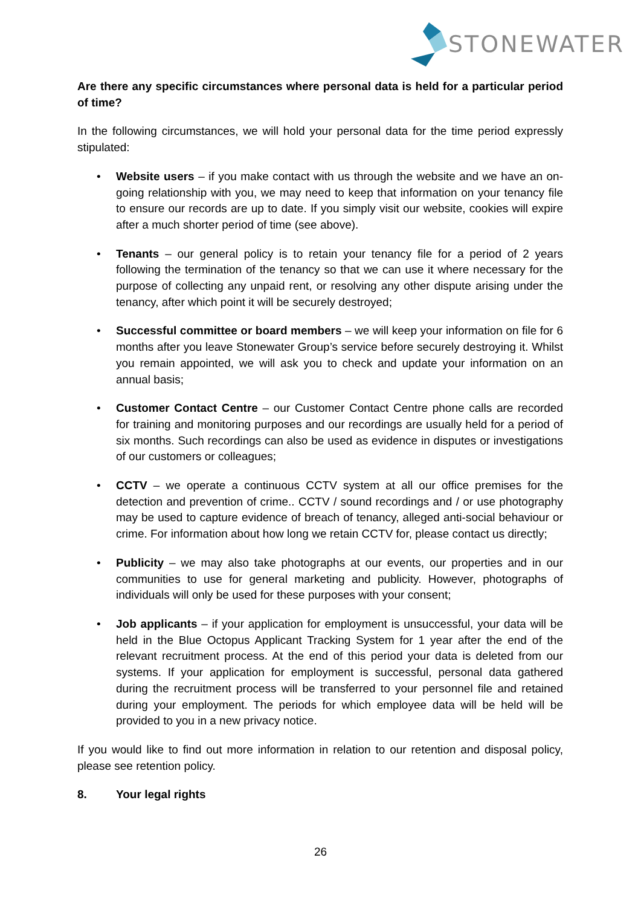STONEWATER
Are there any specific circumstances where personal data is held for a particular period of time?
In the following circumstances, we will hold your personal data for the time period expressly stipulated:
• Website users – if you make contact with us through the website and we have an on-going relationship with you, we may need to keep that information on your tenancy file to ensure our records are up to date. If you simply visit our website, cookies will expire after a much shorter period of time (see above).
• Tenants – our general policy is to retain your tenancy file for a period of 2 years following the termination of the tenancy so that we can use it where necessary for the purpose of collecting any unpaid rent, or resolving any other dispute arising under the tenancy, after which point it will be securely destroyed;
• Successful committee or board members – we will keep your information on file for 6 months after you leave Stonewater Group’s service before securely destroying it. Whilst you remain appointed, we will ask you to check and update your information on an annual basis;
• Customer Contact Centre – our Customer Contact Centre phone calls are recorded for training and monitoring purposes and our recordings are usually held for a period of six months. Such recordings can also be used as evidence in disputes or investigations of our customers or colleagues;
• CCTV – we operate a continuous CCTV system at all our office premises for the detection and prevention of crime.. CCTV / sound recordings and / or use photography may be used to capture evidence of breach of tenancy, alleged anti-social behaviour or crime. For information about how long we retain CCTV for, please contact us directly;
• Publicity – we may also take photographs at our events, our properties and in our communities to use for general marketing and publicity. However, photographs of individuals will only be used for these purposes with your consent;
• Job applicants – if your application for employment is unsuccessful, your data will be held in the Blue Octopus Applicant Tracking System for 1 year after the end of the relevant recruitment process. At the end of this period your data is deleted from our systems. If your application for employment is successful, personal data gathered during the recruitment process will be transferred to your personnel file and retained during your employment. The periods for which employee data will be held will be provided to you in a new privacy notice.
If you would like to find out more information in relation to our retention and disposal policy, please see retention policy.
8. Your legal rights
26